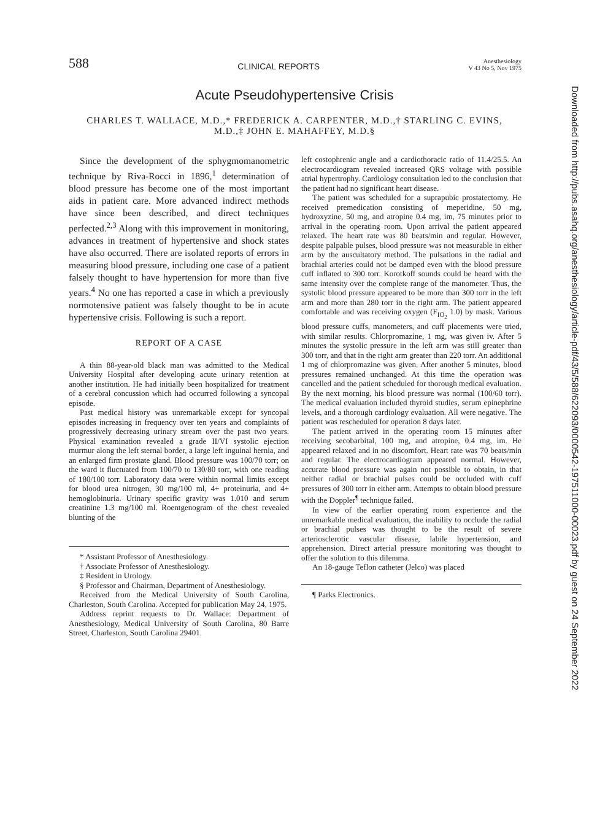588 CLINICAL REPORTS Anesthesiology
V 43 No 5, Nov 1975
Acute Pseudohypertensive Crisis
CHARLES T. WALLACE, M.D.,* FREDERICK A. CARPENTER, M.D.,† STARLING C. EVINS, M.D.,‡ JOHN E. MAHAFFEY, M.D.§
Since the development of the sphygmomanometric technique by Riva-Rocci in 1896,<sup>1</sup> determination of blood pressure has become one of the most important aids in patient care. More advanced indirect methods have since been described, and direct techniques perfected.<sup>2,3</sup> Along with this improvement in monitoring, advances in treatment of hypertensive and shock states have also occurred. There are isolated reports of errors in measuring blood pressure, including one case of a patient falsely thought to have hypertension for more than five years.<sup>4</sup> No one has reported a case in which a previously normotensive patient was falsely thought to be in acute hypertensive crisis. Following is such a report.
REPORT OF A CASE
A thin 88-year-old black man was admitted to the Medical University Hospital after developing acute urinary retention at another institution. He had initially been hospitalized for treatment of a cerebral concussion which had occurred following a syncopal episode.
Past medical history was unremarkable except for syncopal episodes increasing in frequency over ten years and complaints of progressively decreasing urinary stream over the past two years. Physical examination revealed a grade II/VI systolic ejection murmur along the left sternal border, a large left inguinal hernia, and an enlarged firm prostate gland. Blood pressure was 100/70 torr; on the ward it fluctuated from 100/70 to 130/80 torr, with one reading of 180/100 torr. Laboratory data were within normal limits except for blood urea nitrogen, 30 mg/100 ml, 4+ proteinuria, and 4+ hemoglobinuria. Urinary specific gravity was 1.010 and serum creatinine 1.3 mg/100 ml. Roentgenogram of the chest revealed blunting of the
* Assistant Professor of Anesthesiology.
† Associate Professor of Anesthesiology.
‡ Resident in Urology.
§ Professor and Chairman, Department of Anesthesiology.
Received from the Medical University of South Carolina, Charleston, South Carolina. Accepted for publication May 24, 1975.
Address reprint requests to Dr. Wallace: Department of Anesthesiology, Medical University of South Carolina, 80 Barre Street, Charleston, South Carolina 29401.
left costophrenic angle and a cardiothoracic ratio of 11.4/25.5. An electrocardiogram revealed increased QRS voltage with possible atrial hypertrophy. Cardiology consultation led to the conclusion that the patient had no significant heart disease.
The patient was scheduled for a suprapubic prostatectomy. He received premedication consisting of meperidine, 50 mg, hydroxyzine, 50 mg, and atropine 0.4 mg, im, 75 minutes prior to arrival in the operating room. Upon arrival the patient appeared relaxed. The heart rate was 80 beats/min and regular. However, despite palpable pulses, blood pressure was not measurable in either arm by the auscultatory method. The pulsations in the radial and brachial arteries could not be damped even with the blood pressure cuff inflated to 300 torr. Korotkoff sounds could be heard with the same intensity over the complete range of the manometer. Thus, the systolic blood pressure appeared to be more than 300 torr in the left arm and more than 280 torr in the right arm. The patient appeared comfortable and was receiving oxygen (F<sub>IO<sub>2</sub></sub> 1.0) by mask. Various blood pressure cuffs, manometers, and cuff placements were tried, with similar results. Chlorpromazine, 1 mg, was given iv. After 5 minutes the systolic pressure in the left arm was still greater than 300 torr, and that in the right arm greater than 220 torr. An additional 1 mg of chlorpromazine was given. After another 5 minutes, blood pressures remained unchanged. At this time the operation was cancelled and the patient scheduled for thorough medical evaluation. By the next morning, his blood pressure was normal (100/60 torr). The medical evaluation included thyroid studies, serum epinephrine levels, and a thorough cardiology evaluation. All were negative. The patient was rescheduled for operation 8 days later.
The patient arrived in the operating room 15 minutes after receiving secobarbital, 100 mg, and atropine, 0.4 mg, im. He appeared relaxed and in no discomfort. Heart rate was 70 beats/min and regular. The electrocardiogram appeared normal. However, accurate blood pressure was again not possible to obtain, in that neither radial or brachial pulses could be occluded with cuff pressures of 300 torr in either arm. Attempts to obtain blood pressure with the Doppler<sup>¶</sup> technique failed.
In view of the earlier operating room experience and the unremarkable medical evaluation, the inability to occlude the radial or brachial pulses was thought to be the result of severe arteriosclerotic vascular disease, labile hypertension, and apprehension. Direct arterial pressure monitoring was thought to offer the solution to this dilemma.
An 18-gauge Teflon catheter (Jelco) was placed
¶ Parks Electronics.
Downloaded from http://pubs.asahq.org/anesthesiology/article-pdf/43/5/588/622093/0000542-197511000-00023.pdf by guest on 24 September 2022